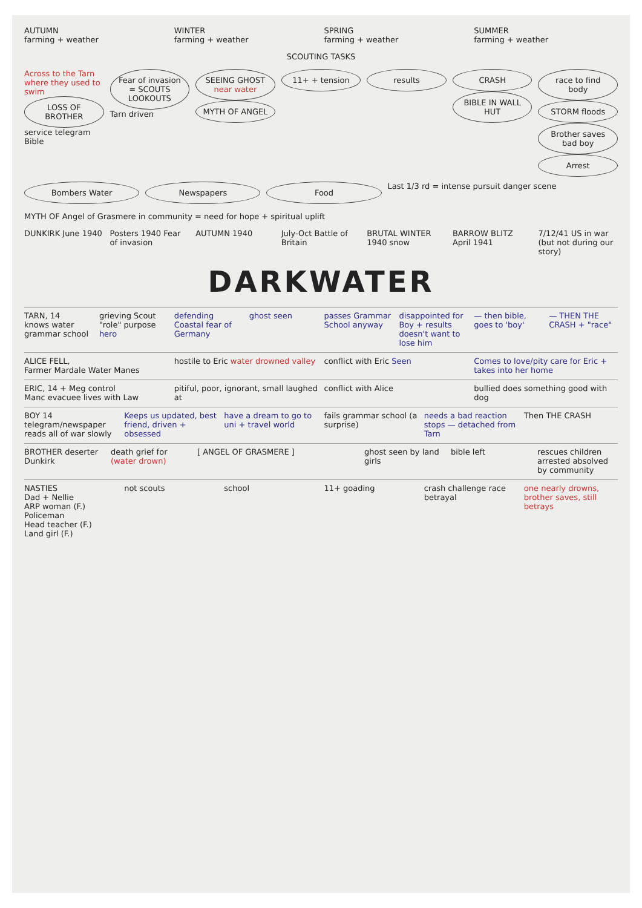AUTUMN
farming + weather
WINTER
farming + weather
SPRING
farming + weather
SUMMER
farming + weather
SCOUTING TASKS
Across to the Tarn where they used to swim
LOSS OF BROTHER
service telegram Bible
Fear of invasion = SCOUTS LOOKOUTS
Tarn driven
SEEING GHOST near water
MYTH OF ANGEL
11+ + tension results CRASH
BIBLE IN WALL HUT
race to find body
STORM floods
Brother saves bad boy
Arrest
Bombers Water Newspapers Food
Last 1/3 rd = intense pursuit danger scene
MYTH OF Angel of Grasmere in community = need for hope + spiritual uplift
DUNKIRK June 1940 Posters 1940 Fear of invasion AUTUMN 1940 July-Oct Battle of Britain BRUTAL WINTER 1940 snow BARROW BLITZ April 1941 7/12/41 US in war (but not during our story)
DARKWATER
TARN, 14
knows water grammar school
grieving Scout "role" purpose hero
defending Coastal fear of Germany
ghost seen passes Grammar School anyway disappointed for Boy + results doesn't want to lose him
— then bible, goes to 'boy' — THEN THE CRASH + "race"
ALICE FELL,
Farmer Mardale Water Manes
hostile to Eric water drowned valley
conflict with Eric Seen Comes to love/pity care for Eric + takes into her home
ERIC, 14 + Meg control
Manc evacuee lives with Law
pitiful, poor, ignorant, small laughed at
conflict with Alice bullied does something good with dog
BOY 14
telegram/newspaper reads all of war slowly
Keeps us updated, best friend, driven + obsessed
have a dream to go to uni + travel world
fails grammar school (a surprise)
needs a bad reaction stops — detached from Tarn
Then THE CRASH
BROTHER deserter Dunkirk death grief for (water drown) [ ANGEL OF GRASMERE ] ghost seen by land girls bible left rescues children arrested absolved by community
NASTIES
Dad + Nellie
ARP woman (F.)
Policeman
Head teacher (F.)
Land girl (F.)
not scouts school 11+ goading crash challenge race betrayal one nearly drowns, brother saves, still betrays